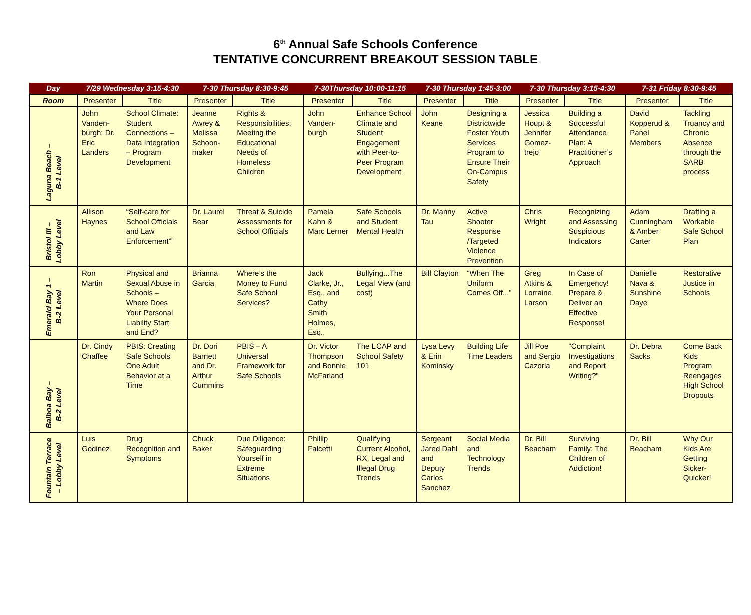6<sup>th</sup> Annual Safe Schools Conference
TENTATIVE CONCURRENT BREAKOUT SESSION TABLE
| Day | 7/29 Wednesday 3:15-4:30 | | 7-30 Thursday 8:30-9:45 | | 7-30Thursday 10:00-11:15 | | 7-30 Thursday 1:45-3:00 | | 7-30 Thursday 3:15-4:30 | | 7-31 Friday 8:30-9:45 | |
| --- | --- | --- | --- | --- | --- | --- | --- | --- | --- | --- | --- | --- |
| Room | Presenter | Title | Presenter | Title | Presenter | Title | Presenter | Title | Presenter | Title | Presenter | Title |
| Laguna Beach – B-1 Level | John Vanden-burgh; Dr. Eric Landers | School Climate: Student Connections – Data Integration – Program Development | Jeanne Awrey & Melissa Schoon-maker | Rights & Responsibilities: Meeting the Educational Needs of Homeless Children | John Vanden-burgh | Enhance School Climate and Student Engagement with Peer-to-Peer Program Development | John Keane | Designing a Districtwide Foster Youth Services Program to Ensure Their On-Campus Safety | Jessica Houpt & Jennifer Gomez-trejo | Building a Successful Attendance Plan: A Practitioner’s Approach | David Kopperud & Panel Members | Tackling Truancy and Chronic Absence through the SARB process |
| Bristol III – Lobby Level | Allison Haynes | “Self-care for School Officials and Law Enforcement”” | Dr. Laurel Bear | Threat & Suicide Assessments for School Officials | Pamela Kahn & Marc Lerner | Safe Schools and Student Mental Health | Dr. Manny Tau | Active Shooter Response /Targeted Violence Prevention | Chris Wright | Recognizing and Assessing Suspicious Indicators | Adam Cunningham & Amber Carter | Drafting a Workable Safe School Plan |
| Emerald Bay 1 – B-2 Level | Ron Martin | Physical and Sexual Abuse in Schools – Where Does Your Personal Liability Start and End? | Brianna Garcia | Where’s the Money to Fund Safe School Services? | Jack Clarke, Jr., Esq., and Cathy Smith Holmes, Esq., | Bullying...The Legal View (and cost) | Bill Clayton | “When The Uniform Comes Off...” | Greg Atkins & Lorraine Larson | In Case of Emergency! Prepare & Deliver an Effective Response! | Danielle Nava & Sunshine Daye | Restorative Justice in Schools |
| Balboa Bay – B-2 Level | Dr. Cindy Chaffee | PBIS: Creating Safe Schools One Adult Behavior at a Time | Dr. Dori Barnett and Dr. Arthur Cummins | PBIS – A Universal Framework for Safe Schools | Dr. Victor Thompson and Bonnie McFarland | The LCAP and School Safety 101 | Lysa Levy & Erin Kominsky | Building Life Time Leaders | Jill Poe and Sergio Cazorla | “Complaint Investigations and Report Writing?” | Dr. Debra Sacks | Come Back Kids Program Reengages High School Dropouts |
| Fountain Terrace – Lobby Level | Luis Godinez | Drug Recognition and Symptoms | Chuck Baker | Due Diligence: Safeguarding Yourself in Extreme Situations | Phillip Falcetti | Qualifying Current Alcohol, RX, Legal and Illegal Drug Trends | Sergeant Jared Dahl and Deputy Carlos Sanchez | Social Media and Technology Trends | Dr. Bill Beacham | Surviving Family: The Children of Addiction! | Dr. Bill Beacham | Why Our Kids Are Getting Sicker-Quicker! |